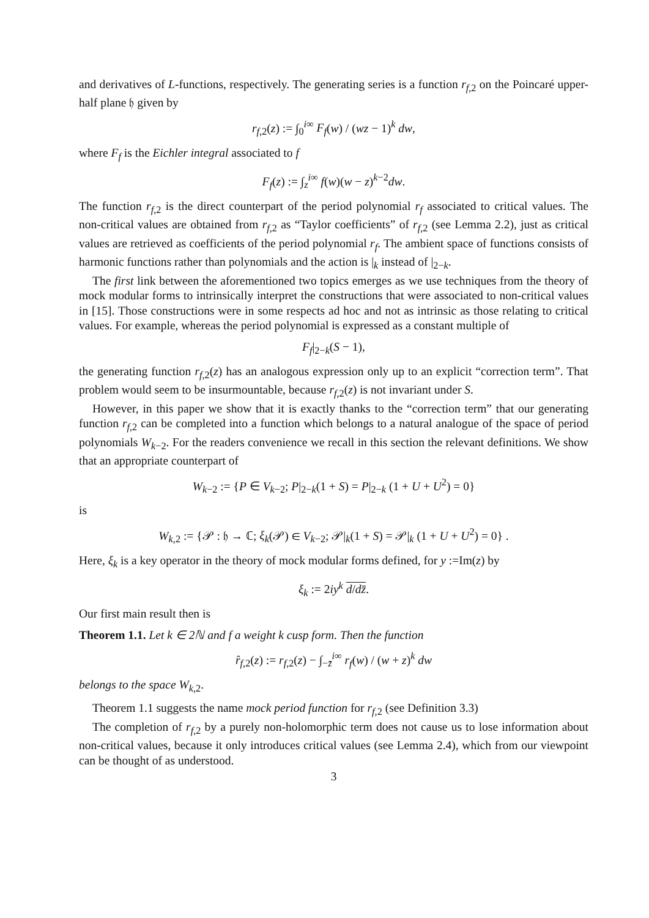and derivatives of L-functions, respectively. The generating series is a function r<sub>f,2</sub> on the Poincaré upper-half plane 𝔥 given by
r<sub>f,2</sub>(z) := ∫<sub>0</sub><sup>i∞</sup> F<sub>f</sub>(w) / (wz − 1)<sup>k</sup> dw,
where F<sub>f</sub> is the Eichler integral associated to f
F<sub>f</sub>(z) := ∫<sub>z</sub><sup>i∞</sup> f(w)(w − z)<sup>k−2</sup>dw.
The function r<sub>f,2</sub> is the direct counterpart of the period polynomial r<sub>f</sub> associated to critical values. The non-critical values are obtained from r<sub>f,2</sub> as “Taylor coefficients” of r<sub>f,2</sub> (see Lemma 2.2), just as critical values are retrieved as coefficients of the period polynomial r<sub>f</sub>. The ambient space of functions consists of harmonic functions rather than polynomials and the action is |<sub>k</sub> instead of |<sub>2−k</sub>.
The first link between the aforementioned two topics emerges as we use techniques from the theory of mock modular forms to intrinsically interpret the constructions that were associated to non-critical values in [15]. Those constructions were in some respects ad hoc and not as intrinsic as those relating to critical values. For example, whereas the period polynomial is expressed as a constant multiple of
F<sub>f</sub>|<sub>2−k</sub>(S − 1),
the generating function r<sub>f,2</sub>(z) has an analogous expression only up to an explicit “correction term”. That problem would seem to be insurmountable, because r<sub>f,2</sub>(z) is not invariant under S.
However, in this paper we show that it is exactly thanks to the “correction term” that our generating function r<sub>f,2</sub> can be completed into a function which belongs to a natural analogue of the space of period polynomials W<sub>k−2</sub>. For the readers convenience we recall in this section the relevant definitions. We show that an appropriate counterpart of
W<sub>k−2</sub> := {P ∈ V<sub>k−2</sub>; P|<sub>2−k</sub>(1 + S) = P|<sub>2−k</sub> (1 + U + U<sup>2</sup>) = 0}
is
W<sub>k,2</sub> := {𝒫 : 𝔥 → ℂ; ξ<sub>k</sub>(𝒫) ∈ V<sub>k−2</sub>; 𝒫|<sub>k</sub>(1 + S) = 𝒫|<sub>k</sub> (1 + U + U<sup>2</sup>) = 0} .
Here, ξ<sub>k</sub> is a key operator in the theory of mock modular forms defined, for y :=Im(z) by
ξ<sub>k</sub> := 2iy<sup>k</sup> d/dz̄.
Our first main result then is
Theorem 1.1. Let k ∈ 2ℕ and f a weight k cusp form. Then the function
r̂<sub>f,2</sub>(z) := r<sub>f,2</sub>(z) − ∫<sub>−z̄</sub><sup>i∞</sup> r<sub>f</sub>(w) / (w + z)<sup>k</sup> dw
belongs to the space W<sub>k,2</sub>.
Theorem 1.1 suggests the name mock period function for r<sub>f,2</sub> (see Definition 3.3)
The completion of r<sub>f,2</sub> by a purely non-holomorphic term does not cause us to lose information about non-critical values, because it only introduces critical values (see Lemma 2.4), which from our viewpoint can be thought of as understood.
3